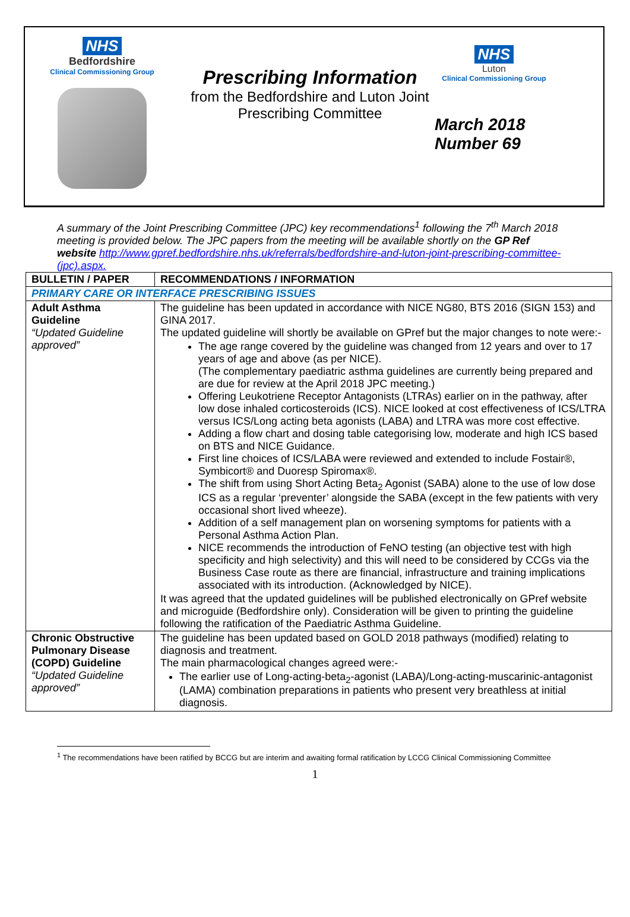NHS
Bedfordshire
Clinical Commissioning Group
Prescribing Information
from the Bedfordshire and Luton Joint Prescribing Committee
NHS
Luton
Clinical Commissioning Group
March 2018
Number 69
A summary of the Joint Prescribing Committee (JPC) key recommendations<sup>1</sup> following the 7<sup>th</sup> March 2018 meeting is provided below. The JPC papers from the meeting will be available shortly on the GP Ref website http://www.gpref.bedfordshire.nhs.uk/referrals/bedfordshire-and-luton-joint-prescribing-committee-(jpc).aspx.
| BULLETIN / PAPER | RECOMMENDATIONS / INFORMATION |
| --- | --- |
| PRIMARY CARE OR INTERFACE PRESCRIBING ISSUES | |
| Adult Asthma Guideline “Updated Guideline approved” | The guideline has been updated in accordance with NICE NG80, BTS 2016 (SIGN 153) and GINA 2017. The updated guideline will shortly be available on GPref but the major changes to note were:- The age range covered by the guideline was changed from 12 years and over to 17 years of age and above (as per NICE). (The complementary paediatric asthma guidelines are currently being prepared and are due for review at the April 2018 JPC meeting.) Offering Leukotriene Receptor Antagonists (LTRAs) earlier on in the pathway, after low dose inhaled corticosteroids (ICS). NICE looked at cost effectiveness of ICS/LTRA versus ICS/Long acting beta agonists (LABA) and LTRA was more cost effective. Adding a flow chart and dosing table categorising low, moderate and high ICS based on BTS and NICE Guidance. First line choices of ICS/LABA were reviewed and extended to include Fostair®, Symbicort® and Duoresp Spiromax®. The shift from using Short Acting Beta<sub>2</sub> Agonist (SABA) alone to the use of low dose ICS as a regular ‘preventer’ alongside the SABA (except in the few patients with very occasional short lived wheeze). Addition of a self management plan on worsening symptoms for patients with a Personal Asthma Action Plan. NICE recommends the introduction of FeNO testing (an objective test with high specificity and high selectivity) and this will need to be considered by CCGs via the Business Case route as there are financial, infrastructure and training implications associated with its introduction. (Acknowledged by NICE). It was agreed that the updated guidelines will be published electronically on GPref website and microguide (Bedfordshire only). Consideration will be given to printing the guideline following the ratification of the Paediatric Asthma Guideline. |
| Chronic Obstructive Pulmonary Disease (COPD) Guideline “Updated Guideline approved” | The guideline has been updated based on GOLD 2018 pathways (modified) relating to diagnosis and treatment. The main pharmacological changes agreed were:- The earlier use of Long-acting-beta<sub>2</sub>-agonist (LABA)/Long-acting-muscarinic-antagonist (LAMA) combination preparations in patients who present very breathless at initial diagnosis. |
<sup>1</sup> The recommendations have been ratified by BCCG but are interim and awaiting formal ratification by LCCG Clinical Commissioning Committee
1